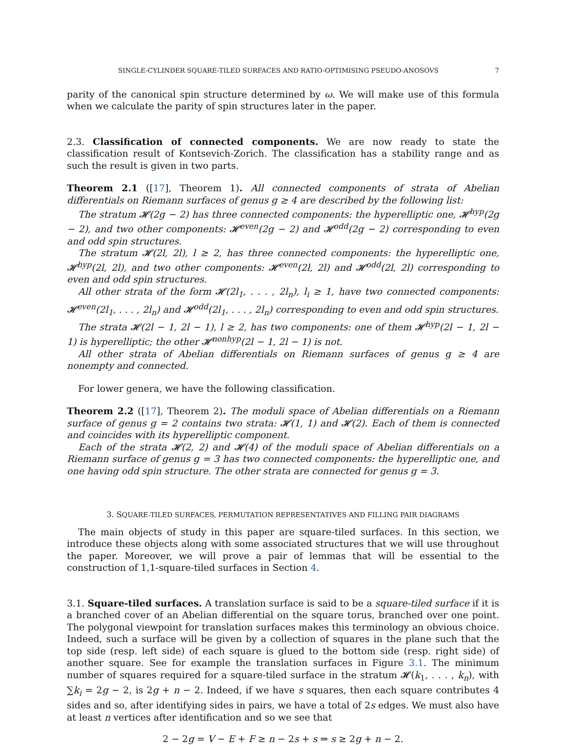SINGLE-CYLINDER SQUARE-TILED SURFACES AND RATIO-OPTIMISING PSEUDO-ANOSOVS 7
parity of the canonical spin structure determined by ω. We will make use of this formula when we calculate the parity of spin structures later in the paper.
2.3. Classification of connected components. We are now ready to state the classification result of Kontsevich-Zorich. The classification has a stability range and as such the result is given in two parts.
Theorem 2.1 ([17], Theorem 1). All connected components of strata of Abelian differentials on Riemann surfaces of genus g ≥ 4 are described by the following list:
The stratum 𝓗(2g − 2) has three connected components: the hyperelliptic one, 𝓗<sup>hyp</sup>(2g − 2), and two other components: 𝓗<sup>even</sup>(2g − 2) and 𝓗<sup>odd</sup>(2g − 2) corresponding to even and odd spin structures.
The stratum 𝓗(2l, 2l), l ≥ 2, has three connected components: the hyperelliptic one, 𝓗<sup>hyp</sup>(2l, 2l), and two other components: 𝓗<sup>even</sup>(2l, 2l) and 𝓗<sup>odd</sup>(2l, 2l) corresponding to even and odd spin structures.
All other strata of the form 𝓗(2l<sub>1</sub>, . . . , 2l<sub>n</sub>), l<sub>i</sub> ≥ 1, have two connected components: 𝓗<sup>even</sup>(2l<sub>1</sub>, . . . , 2l<sub>n</sub>) and 𝓗<sup>odd</sup>(2l<sub>1</sub>, . . . , 2l<sub>n</sub>) corresponding to even and odd spin structures.
The strata 𝓗(2l − 1, 2l − 1), l ≥ 2, has two components: one of them 𝓗<sup>hyp</sup>(2l − 1, 2l − 1) is hyperelliptic; the other 𝓗<sup>nonhyp</sup>(2l − 1, 2l − 1) is not.
All other strata of Abelian differentials on Riemann surfaces of genus g ≥ 4 are nonempty and connected.
For lower genera, we have the following classification.
Theorem 2.2 ([17], Theorem 2). The moduli space of Abelian differentials on a Riemann surface of genus g = 2 contains two strata: 𝓗(1, 1) and 𝓗(2). Each of them is connected and coincides with its hyperelliptic component.
Each of the strata 𝓗(2, 2) and 𝓗(4) of the moduli space of Abelian differentials on a Riemann surface of genus g = 3 has two connected components: the hyperelliptic one, and one having odd spin structure. The other strata are connected for genus g = 3.
3. SQUARE-TILED SURFACES, PERMUTATION REPRESENTATIVES AND FILLING PAIR DIAGRAMS
The main objects of study in this paper are square-tiled surfaces. In this section, we introduce these objects along with some associated structures that we will use throughout the paper. Moreover, we will prove a pair of lemmas that will be essential to the construction of 1,1-square-tiled surfaces in Section 4.
3.1. Square-tiled surfaces. A translation surface is said to be a square-tiled surface if it is a branched cover of an Abelian differential on the square torus, branched over one point. The polygonal viewpoint for translation surfaces makes this terminology an obvious choice. Indeed, such a surface will be given by a collection of squares in the plane such that the top side (resp. left side) of each square is glued to the bottom side (resp. right side) of another square. See for example the translation surfaces in Figure 3.1. The minimum number of squares required for a square-tiled surface in the stratum 𝓗(k<sub>1</sub>, . . . , k<sub>n</sub>), with ∑k<sub>i</sub> = 2g − 2, is 2g + n − 2. Indeed, if we have s squares, then each square contributes 4 sides and so, after identifying sides in pairs, we have a total of 2s edges. We must also have at least n vertices after identification and so we see that
2 − 2g = V − E + F ≥ n − 2s + s ⇒ s ≥ 2g + n − 2.